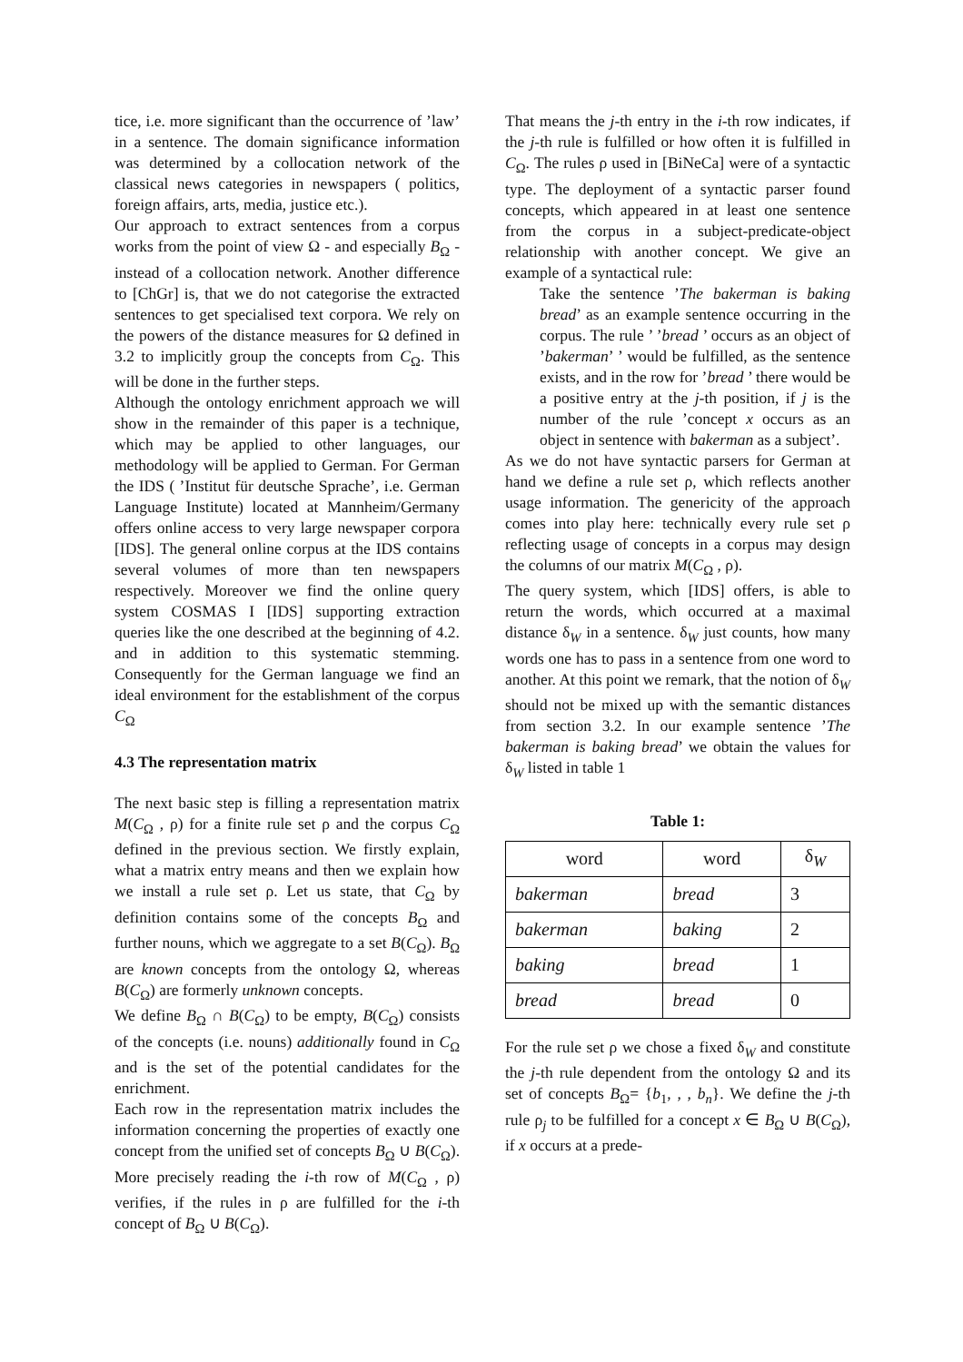tice, i.e. more significant than the occurrence of ’law’ in a sentence. The domain significance information was determined by a collocation network of the classical news categories in newspapers ( politics, foreign affairs, arts, media, justice etc.).
Our approach to extract sentences from a corpus works from the point of view Ω - and especially B<sub>Ω</sub> - instead of a collocation network. Another difference to [ChGr] is, that we do not categorise the extracted sentences to get specialised text corpora. We rely on the powers of the distance measures for Ω defined in 3.2 to implicitly group the concepts from C<sub>Ω</sub>. This will be done in the further steps.
Although the ontology enrichment approach we will show in the remainder of this paper is a technique, which may be applied to other languages, our methodology will be applied to German. For German the IDS ( ’Institut für deutsche Sprache’, i.e. German Language Institute) located at Mannheim/Germany offers online access to very large newspaper corpora [IDS]. The general online corpus at the IDS contains several volumes of more than ten newspapers respectively. Moreover we find the online query system COSMAS I [IDS] supporting extraction queries like the one described at the beginning of 4.2. and in addition to this systematic stemming. Consequently for the German language we find an ideal environment for the establishment of the corpus C<sub>Ω</sub>
4.3 The representation matrix
The next basic step is filling a representation matrix M(C<sub>Ω</sub> , ρ) for a finite rule set ρ and the corpus C<sub>Ω</sub> defined in the previous section. We firstly explain, what a matrix entry means and then we explain how we install a rule set ρ. Let us state, that C<sub>Ω</sub> by definition contains some of the concepts B<sub>Ω</sub> and further nouns, which we aggregate to a set B(C<sub>Ω</sub>). B<sub>Ω</sub> are known concepts from the ontology Ω, whereas B(C<sub>Ω</sub>) are formerly unknown concepts.
We define B<sub>Ω</sub> ∩ B(C<sub>Ω</sub>) to be empty, B(C<sub>Ω</sub>) consists of the concepts (i.e. nouns) additionally found in C<sub>Ω</sub> and is the set of the potential candidates for the enrichment.
Each row in the representation matrix includes the information concerning the properties of exactly one concept from the unified set of concepts B<sub>Ω</sub> ∪ B(C<sub>Ω</sub>). More precisely reading the i-th row of M(C<sub>Ω</sub> , ρ) verifies, if the rules in ρ are fulfilled for the i-th concept of B<sub>Ω</sub> ∪ B(C<sub>Ω</sub>).
That means the j-th entry in the i-th row indicates, if the j-th rule is fulfilled or how often it is fulfilled in C<sub>Ω</sub>. The rules ρ used in [BiNeCa] were of a syntactic type. The deployment of a syntactic parser found concepts, which appeared in at least one sentence from the corpus in a subject-predicate-object relationship with another concept. We give an example of a syntactical rule:
Take the sentence ’The bakerman is baking bread’ as an example sentence occurring in the corpus. The rule ’ ’bread ’ occurs as an object of ’bakerman’ ’ would be fulfilled, as the sentence exists, and in the row for ’bread ’ there would be a positive entry at the j-th position, if j is the number of the rule ’concept x occurs as an object in sentence with bakerman as a subject’.
As we do not have syntactic parsers for German at hand we define a rule set ρ, which reflects another usage information. The genericity of the approach comes into play here: technically every rule set ρ reflecting usage of concepts in a corpus may design the columns of our matrix M(C<sub>Ω</sub> , ρ).
The query system, which [IDS] offers, is able to return the words, which occurred at a maximal distance δ<sub>W</sub> in a sentence. δ<sub>W</sub> just counts, how many words one has to pass in a sentence from one word to another. At this point we remark, that the notion of δ<sub>W</sub> should not be mixed up with the semantic distances from section 3.2. In our example sentence ’The bakerman is baking bread’ we obtain the values for δ<sub>W</sub> listed in table 1
Table 1:
| word | word | δ<sub>W</sub> |
| --- | --- | --- |
| bakerman | bread | 3 |
| bakerman | baking | 2 |
| baking | bread | 1 |
| bread | bread | 0 |
For the rule set ρ we chose a fixed δ<sub>W</sub> and constitute the j-th rule dependent from the ontology Ω and its set of concepts B<sub>Ω</sub>= {b<sub>1</sub>, , , b<sub>n</sub>}. We define the j-th rule ρ<sub>j</sub> to be fulfilled for a concept x ∈ B<sub>Ω</sub> ∪ B(C<sub>Ω</sub>), if x occurs at a prede-